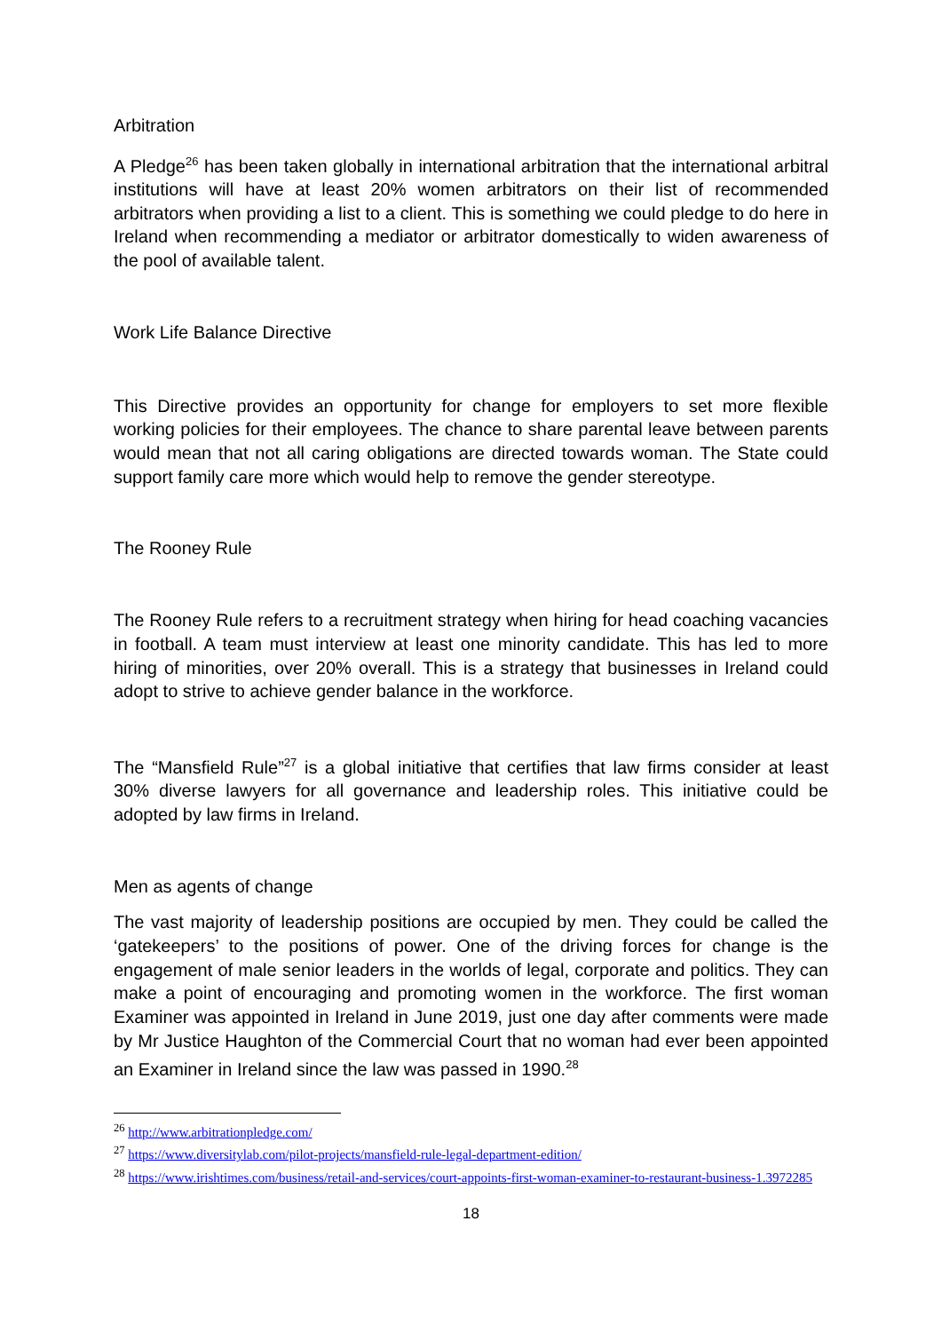Arbitration
A Pledge<sup>26</sup> has been taken globally in international arbitration that the international arbitral institutions will have at least 20% women arbitrators on their list of recommended arbitrators when providing a list to a client. This is something we could pledge to do here in Ireland when recommending a mediator or arbitrator domestically to widen awareness of the pool of available talent.
Work Life Balance Directive
This Directive provides an opportunity for change for employers to set more flexible working policies for their employees. The chance to share parental leave between parents would mean that not all caring obligations are directed towards woman. The State could support family care more which would help to remove the gender stereotype.
The Rooney Rule
The Rooney Rule refers to a recruitment strategy when hiring for head coaching vacancies in football. A team must interview at least one minority candidate. This has led to more hiring of minorities, over 20% overall. This is a strategy that businesses in Ireland could adopt to strive to achieve gender balance in the workforce.
The “Mansfield Rule”<sup>27</sup> is a global initiative that certifies that law firms consider at least 30% diverse lawyers for all governance and leadership roles. This initiative could be adopted by law firms in Ireland.
Men as agents of change
The vast majority of leadership positions are occupied by men. They could be called the ‘gatekeepers’ to the positions of power. One of the driving forces for change is the engagement of male senior leaders in the worlds of legal, corporate and politics. They can make a point of encouraging and promoting women in the workforce. The first woman Examiner was appointed in Ireland in June 2019, just one day after comments were made by Mr Justice Haughton of the Commercial Court that no woman had ever been appointed an Examiner in Ireland since the law was passed in 1990.<sup>28</sup>
<sup>26</sup> http://www.arbitrationpledge.com/
<sup>27</sup> https://www.diversitylab.com/pilot-projects/mansfield-rule-legal-department-edition/
<sup>28</sup> https://www.irishtimes.com/business/retail-and-services/court-appoints-first-woman-examiner-to-restaurant-business-1.3972285
18